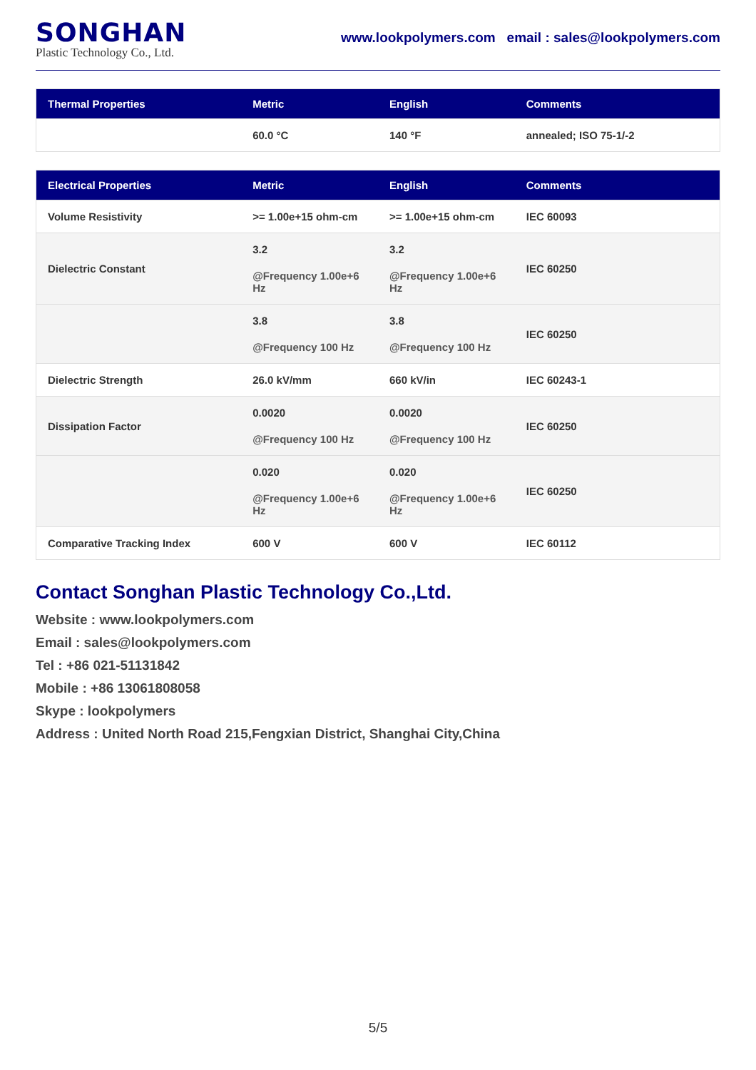SONGHAN
Plastic Technology Co., Ltd.
www.lookpolymers.com email : sales@lookpolymers.com
| Thermal Properties | Metric | English | Comments |
| --- | --- | --- | --- |
| | 60.0 °C | 140 °F | annealed; ISO 75-1/-2 |
| Electrical Properties | Metric | English | Comments |
| --- | --- | --- | --- |
| Volume Resistivity | >= 1.00e+15 ohm-cm | >= 1.00e+15 ohm-cm | IEC 60093 |
| Dielectric Constant | 3.2 @Frequency 1.00e+6 Hz | 3.2 @Frequency 1.00e+6 Hz | IEC 60250 |
| | 3.8 @Frequency 100 Hz | 3.8 @Frequency 100 Hz | IEC 60250 |
| Dielectric Strength | 26.0 kV/mm | 660 kV/in | IEC 60243-1 |
| Dissipation Factor | 0.0020 @Frequency 100 Hz | 0.0020 @Frequency 100 Hz | IEC 60250 |
| | 0.020 @Frequency 1.00e+6 Hz | 0.020 @Frequency 1.00e+6 Hz | IEC 60250 |
| Comparative Tracking Index | 600 V | 600 V | IEC 60112 |
Contact Songhan Plastic Technology Co.,Ltd.
Website : www.lookpolymers.com
Email : sales@lookpolymers.com
Tel : +86 021-51131842
Mobile : +86 13061808058
Skype : lookpolymers
Address : United North Road 215,Fengxian District, Shanghai City,China
5/5